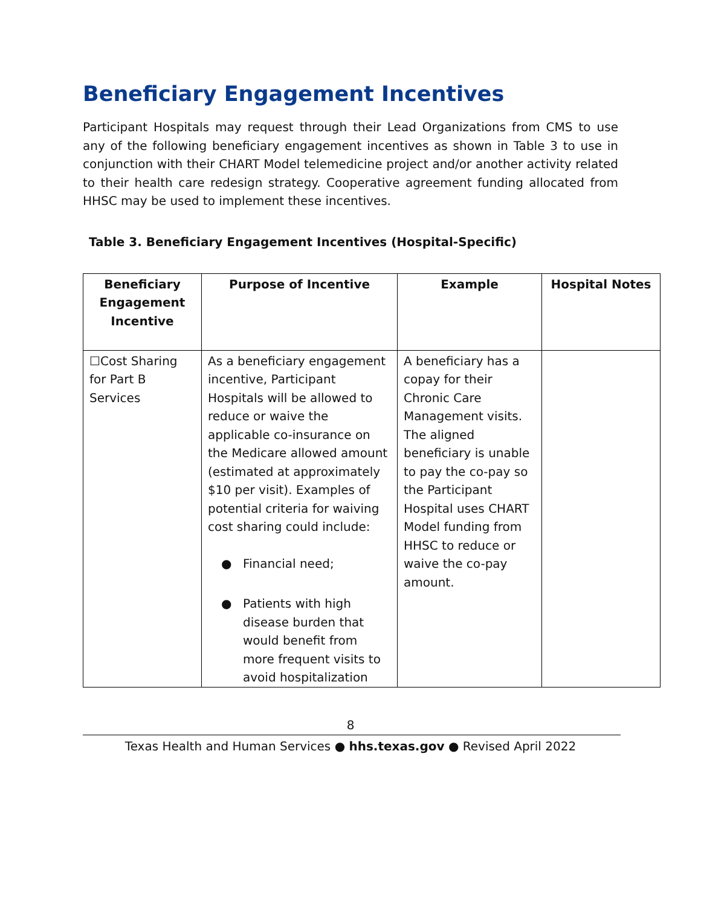Beneficiary Engagement Incentives
Participant Hospitals may request through their Lead Organizations from CMS to use any of the following beneficiary engagement incentives as shown in Table 3 to use in conjunction with their CHART Model telemedicine project and/or another activity related to their health care redesign strategy. Cooperative agreement funding allocated from HHSC may be used to implement these incentives.
Table 3. Beneficiary Engagement Incentives (Hospital-Specific)
| Beneficiary Engagement Incentive | Purpose of Incentive | Example | Hospital Notes |
| --- | --- | --- | --- |
| ☐Cost Sharing for Part B Services | As a beneficiary engagement incentive, Participant Hospitals will be allowed to reduce or waive the applicable co-insurance on the Medicare allowed amount (estimated at approximately $10 per visit). Examples of potential criteria for waiving cost sharing could include: ● Financial need; ● Patients with high disease burden that would benefit from more frequent visits to avoid hospitalization | A beneficiary has a copay for their Chronic Care Management visits. The aligned beneficiary is unable to pay the co-pay so the Participant Hospital uses CHART Model funding from HHSC to reduce or waive the co-pay amount. | |
8
Texas Health and Human Services ● hhs.texas.gov ● Revised April 2022